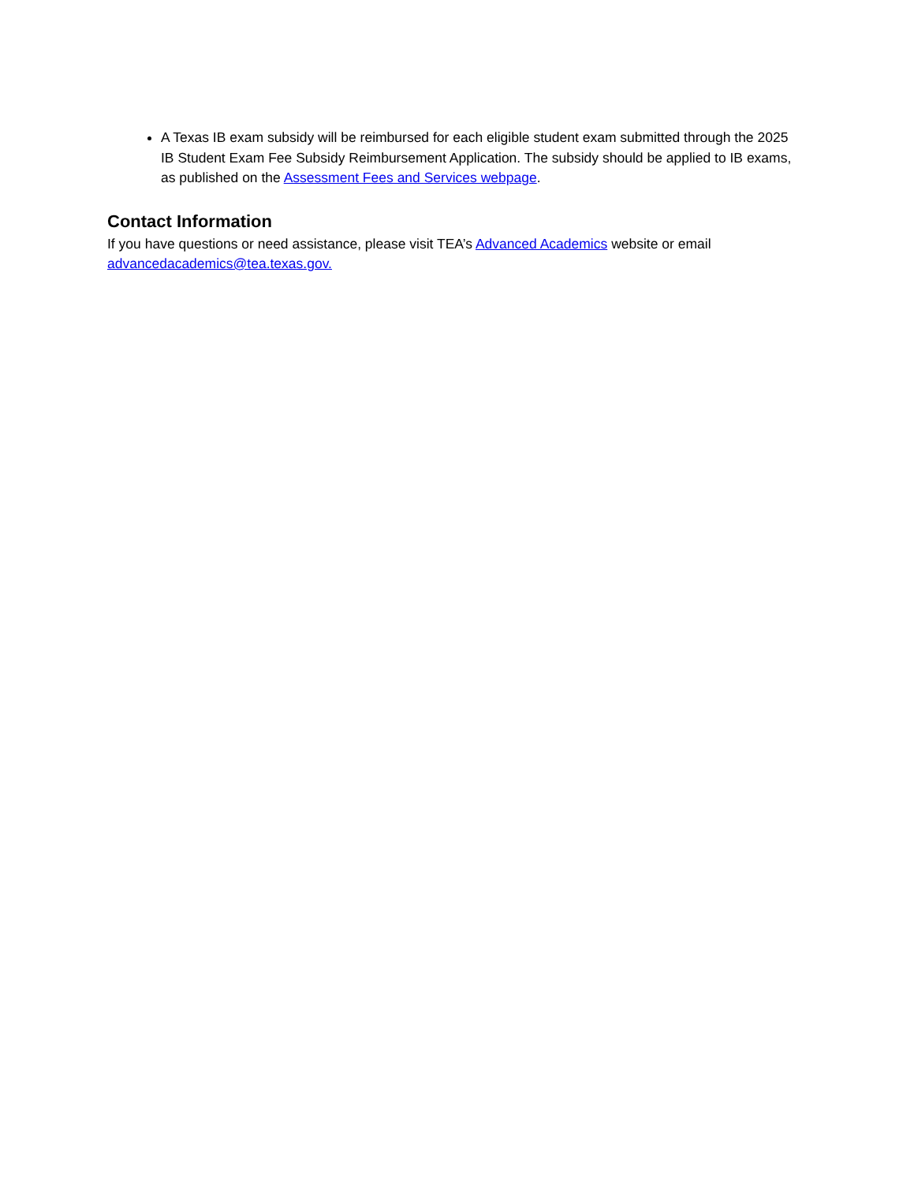A Texas IB exam subsidy will be reimbursed for each eligible student exam submitted through the 2025 IB Student Exam Fee Subsidy Reimbursement Application. The subsidy should be applied to IB exams, as published on the Assessment Fees and Services webpage.
Contact Information
If you have questions or need assistance, please visit TEA’s Advanced Academics website or email advancedacademics@tea.texas.gov.